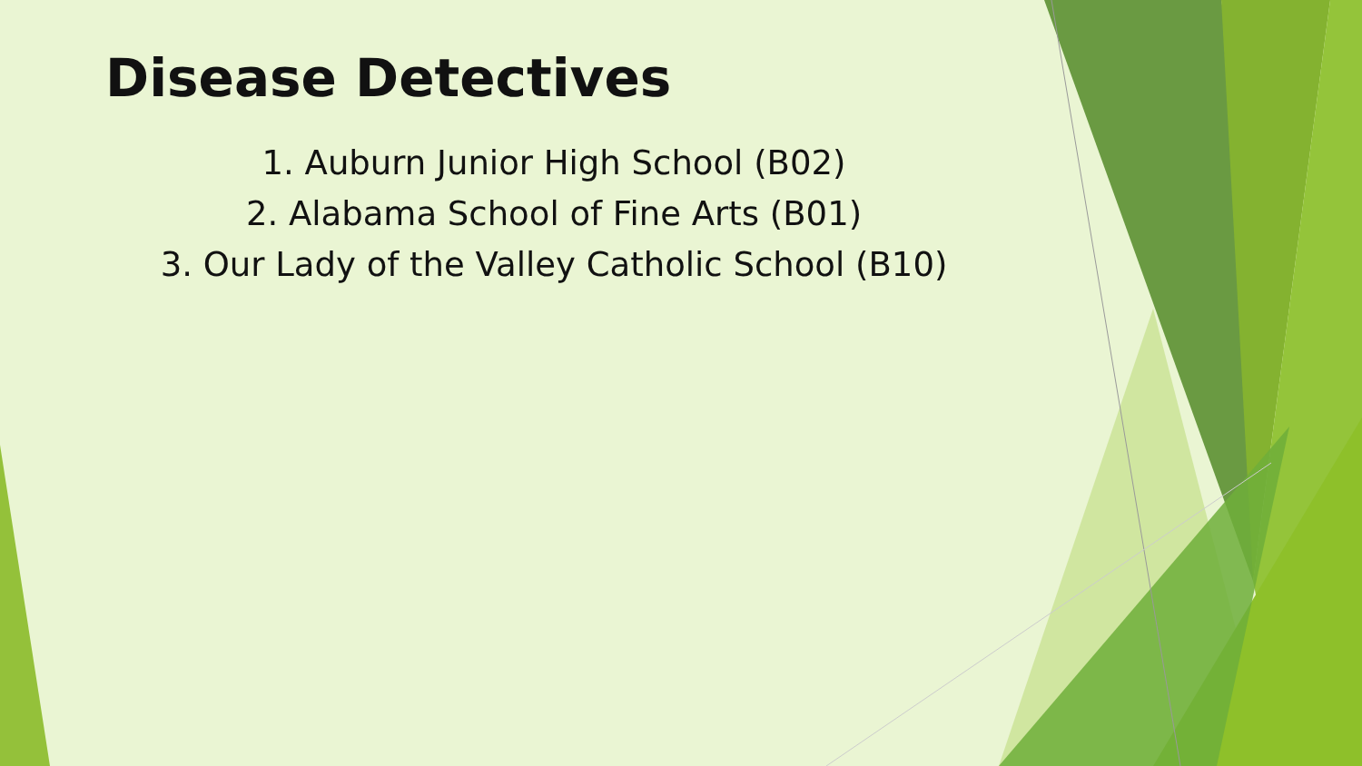Disease Detectives
1. Auburn Junior High School (B02)
2. Alabama School of Fine Arts (B01)
3. Our Lady of the Valley Catholic School (B10)